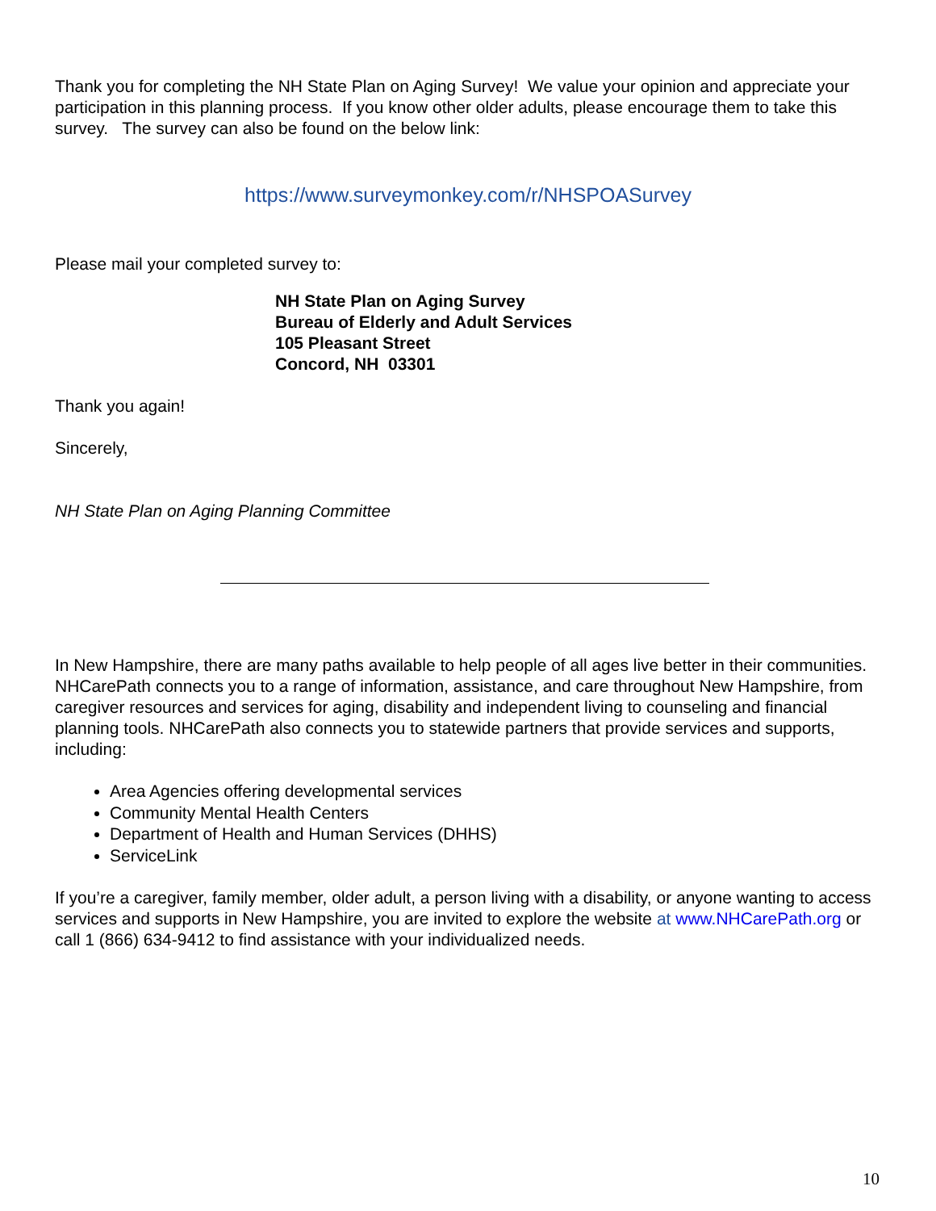Thank you for completing the NH State Plan on Aging Survey! We value your opinion and appreciate your participation in this planning process. If you know other older adults, please encourage them to take this survey. The survey can also be found on the below link:
https://www.surveymonkey.com/r/NHSPOASurvey
Please mail your completed survey to:
NH State Plan on Aging Survey
Bureau of Elderly and Adult Services
105 Pleasant Street
Concord, NH 03301
Thank you again!
Sincerely,
NH State Plan on Aging Planning Committee
In New Hampshire, there are many paths available to help people of all ages live better in their communities. NHCarePath connects you to a range of information, assistance, and care throughout New Hampshire, from caregiver resources and services for aging, disability and independent living to counseling and financial planning tools. NHCarePath also connects you to statewide partners that provide services and supports, including:
Area Agencies offering developmental services
Community Mental Health Centers
Department of Health and Human Services (DHHS)
ServiceLink
If you’re a caregiver, family member, older adult, a person living with a disability, or anyone wanting to access services and supports in New Hampshire, you are invited to explore the website at www.NHCarePath.org or call 1 (866) 634-9412 to find assistance with your individualized needs.
10